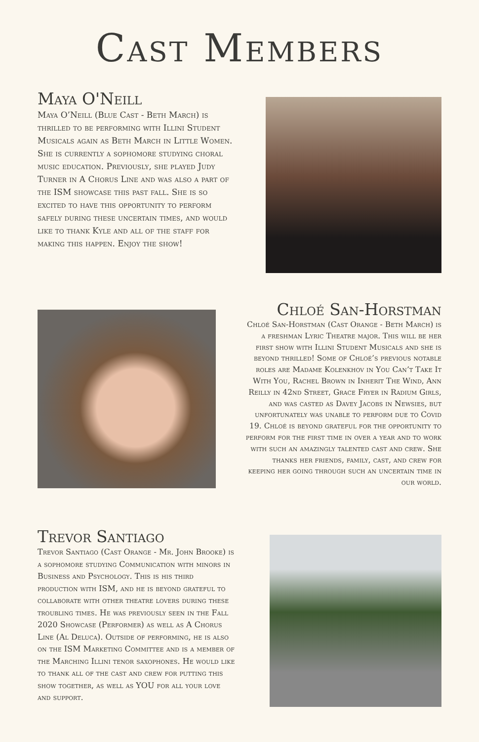Cast Members
Maya O'Neill
Maya O’Neill (Blue Cast - Beth March) is thrilled to be performing with Illini Student Musicals again as Beth March in Little Women. She is currently a sophomore studying choral music education. Previously, she played Judy Turner in A Chorus Line and was also a part of the ISM showcase this past fall. She is so excited to have this opportunity to perform safely during these uncertain times, and would like to thank Kyle and all of the staff for making this happen. Enjoy the show!
Chloé San-Horstman
Chloé San-Horstman (Cast Orange - Beth March) is a freshman Lyric Theatre major. This will be her first show with Illini Student Musicals and she is beyond thrilled! Some of Chloé’s previous notable roles are Madame Kolenkhov in You Can’t Take It With You, Rachel Brown in Inherit The Wind, Ann Reilly in 42nd Street, Grace Fryer in Radium Girls, and was casted as Davey Jacobs in Newsies, but unfortunately was unable to perform due to Covid 19. Chloé is beyond grateful for the opportunity to perform for the first time in over a year and to work with such an amazingly talented cast and crew. She thanks her friends, family, cast, and crew for keeping her going through such an uncertain time in our world.
Trevor Santiago
Trevor Santiago (Cast Orange - Mr. John Brooke) is a sophomore studying Communication with minors in Business and Psychology. This is his third production with ISM, and he is beyond grateful to collaborate with other theatre lovers during these troubling times. He was previously seen in the Fall 2020 Showcase (Performer) as well as A Chorus Line (Al Deluca). Outside of performing, he is also on the ISM Marketing Committee and is a member of the Marching Illini tenor saxophones. He would like to thank all of the cast and crew for putting this show together, as well as YOU for all your love and support.